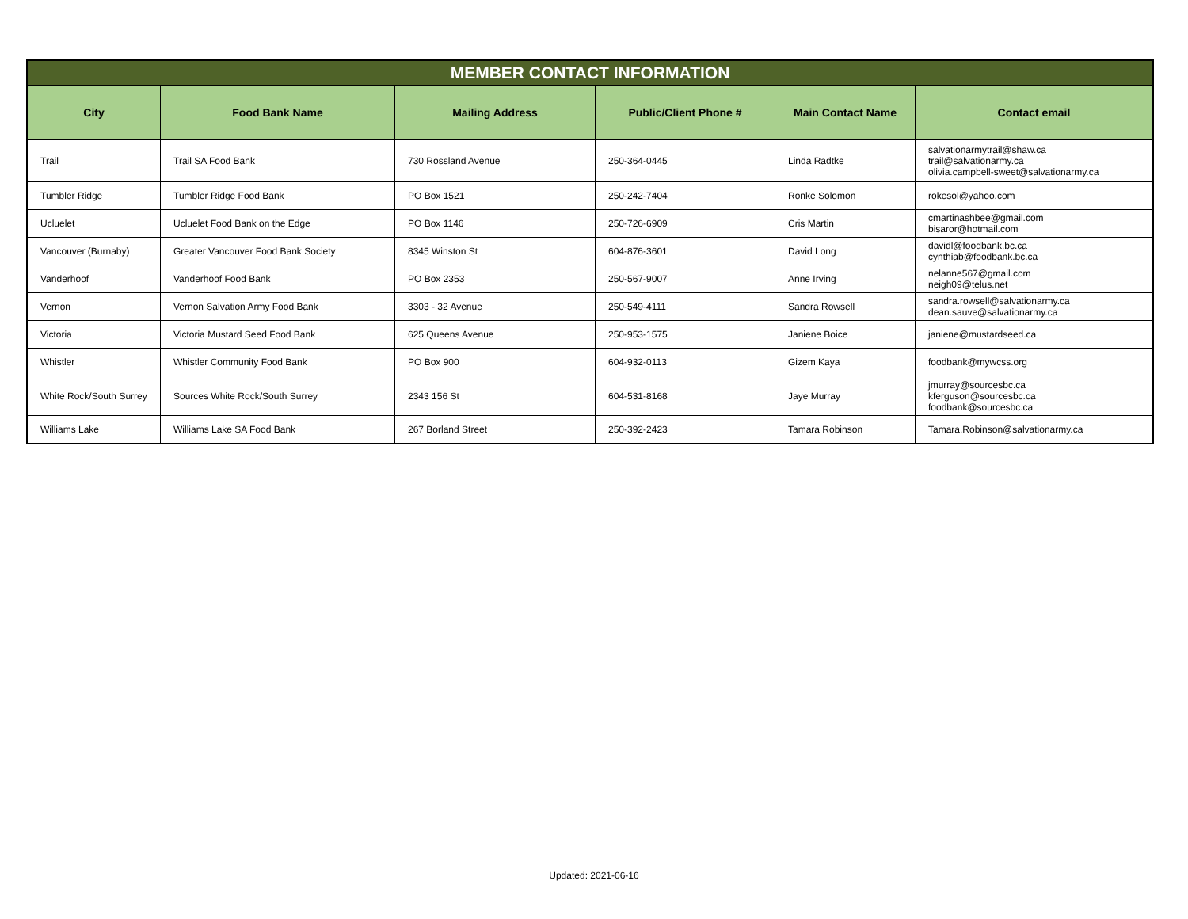| MEMBER CONTACT INFORMATION | | | | | |
| --- | --- | --- | --- | --- | --- |
| City | Food Bank Name | Mailing Address | Public/Client Phone # | Main Contact Name | Contact email |
| Trail | Trail SA Food Bank | 730 Rossland Avenue | 250-364-0445 | Linda Radtke | salvationarmytrail@shaw.ca trail@salvationarmy.ca olivia.campbell-sweet@salvationarmy.ca |
| Tumbler Ridge | Tumbler Ridge Food Bank | PO Box 1521 | 250-242-7404 | Ronke Solomon | rokesol@yahoo.com |
| Ucluelet | Ucluelet Food Bank on the Edge | PO Box 1146 | 250-726-6909 | Cris Martin | cmartinashbee@gmail.com bisaror@hotmail.com |
| Vancouver (Burnaby) | Greater Vancouver Food Bank Society | 8345 Winston St | 604-876-3601 | David Long | davidl@foodbank.bc.ca cynthiab@foodbank.bc.ca |
| Vanderhoof | Vanderhoof Food Bank | PO Box 2353 | 250-567-9007 | Anne Irving | nelanne567@gmail.com neigh09@telus.net |
| Vernon | Vernon Salvation Army Food Bank | 3303 - 32 Avenue | 250-549-4111 | Sandra Rowsell | sandra.rowsell@salvationarmy.ca dean.sauve@salvationarmy.ca |
| Victoria | Victoria Mustard Seed Food Bank | 625 Queens Avenue | 250-953-1575 | Janiene Boice | janiene@mustardseed.ca |
| Whistler | Whistler Community Food Bank | PO Box 900 | 604-932-0113 | Gizem Kaya | foodbank@mywcss.org |
| White Rock/South Surrey | Sources White Rock/South Surrey | 2343 156 St | 604-531-8168 | Jaye Murray | jmurray@sourcesbc.ca kferguson@sourcesbc.ca foodbank@sourcesbc.ca |
| Williams Lake | Williams Lake SA Food Bank | 267 Borland Street | 250-392-2423 | Tamara Robinson | Tamara.Robinson@salvationarmy.ca |
Updated: 2021-06-16